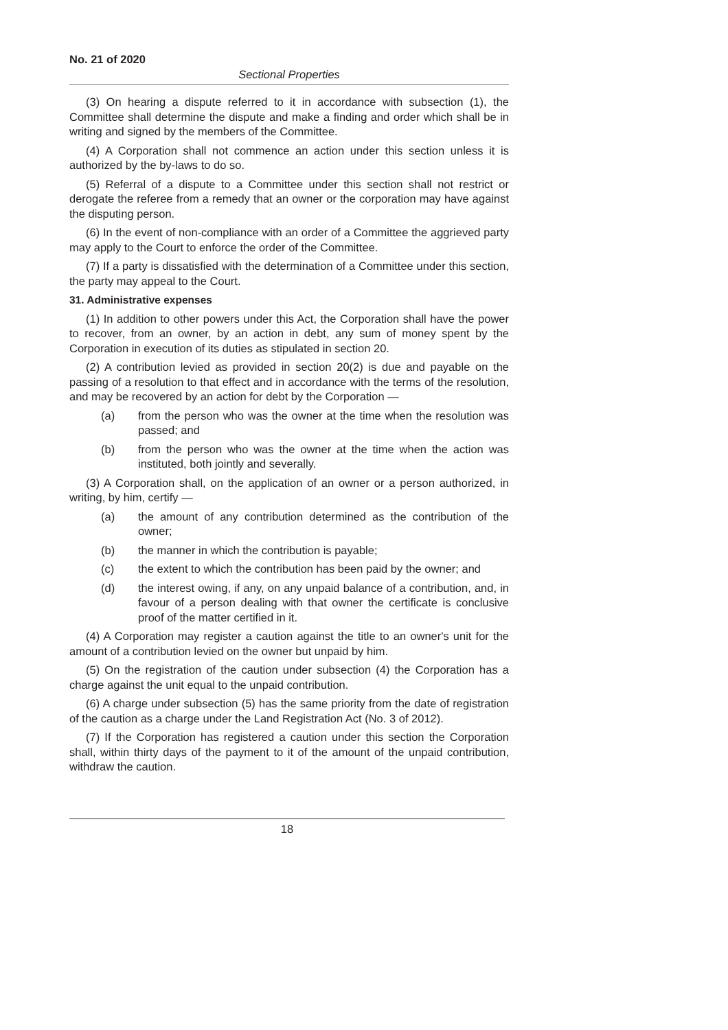No. 21 of 2020
Sectional Properties
(3) On hearing a dispute referred to it in accordance with subsection (1), the Committee shall determine the dispute and make a finding and order which shall be in writing and signed by the members of the Committee.
(4) A Corporation shall not commence an action under this section unless it is authorized by the by-laws to do so.
(5) Referral of a dispute to a Committee under this section shall not restrict or derogate the referee from a remedy that an owner or the corporation may have against the disputing person.
(6) In the event of non-compliance with an order of a Committee the aggrieved party may apply to the Court to enforce the order of the Committee.
(7) If a party is dissatisfied with the determination of a Committee under this section, the party may appeal to the Court.
31. Administrative expenses
(1) In addition to other powers under this Act, the Corporation shall have the power to recover, from an owner, by an action in debt, any sum of money spent by the Corporation in execution of its duties as stipulated in section 20.
(2) A contribution levied as provided in section 20(2) is due and payable on the passing of a resolution to that effect and in accordance with the terms of the resolution, and may be recovered by an action for debt by the Corporation —
(a) from the person who was the owner at the time when the resolution was passed; and
(b) from the person who was the owner at the time when the action was instituted, both jointly and severally.
(3) A Corporation shall, on the application of an owner or a person authorized, in writing, by him, certify —
(a) the amount of any contribution determined as the contribution of the owner;
(b) the manner in which the contribution is payable;
(c) the extent to which the contribution has been paid by the owner; and
(d) the interest owing, if any, on any unpaid balance of a contribution, and, in favour of a person dealing with that owner the certificate is conclusive proof of the matter certified in it.
(4) A Corporation may register a caution against the title to an owner's unit for the amount of a contribution levied on the owner but unpaid by him.
(5) On the registration of the caution under subsection (4) the Corporation has a charge against the unit equal to the unpaid contribution.
(6) A charge under subsection (5) has the same priority from the date of registration of the caution as a charge under the Land Registration Act (No. 3 of 2012).
(7) If the Corporation has registered a caution under this section the Corporation shall, within thirty days of the payment to it of the amount of the unpaid contribution, withdraw the caution.
18